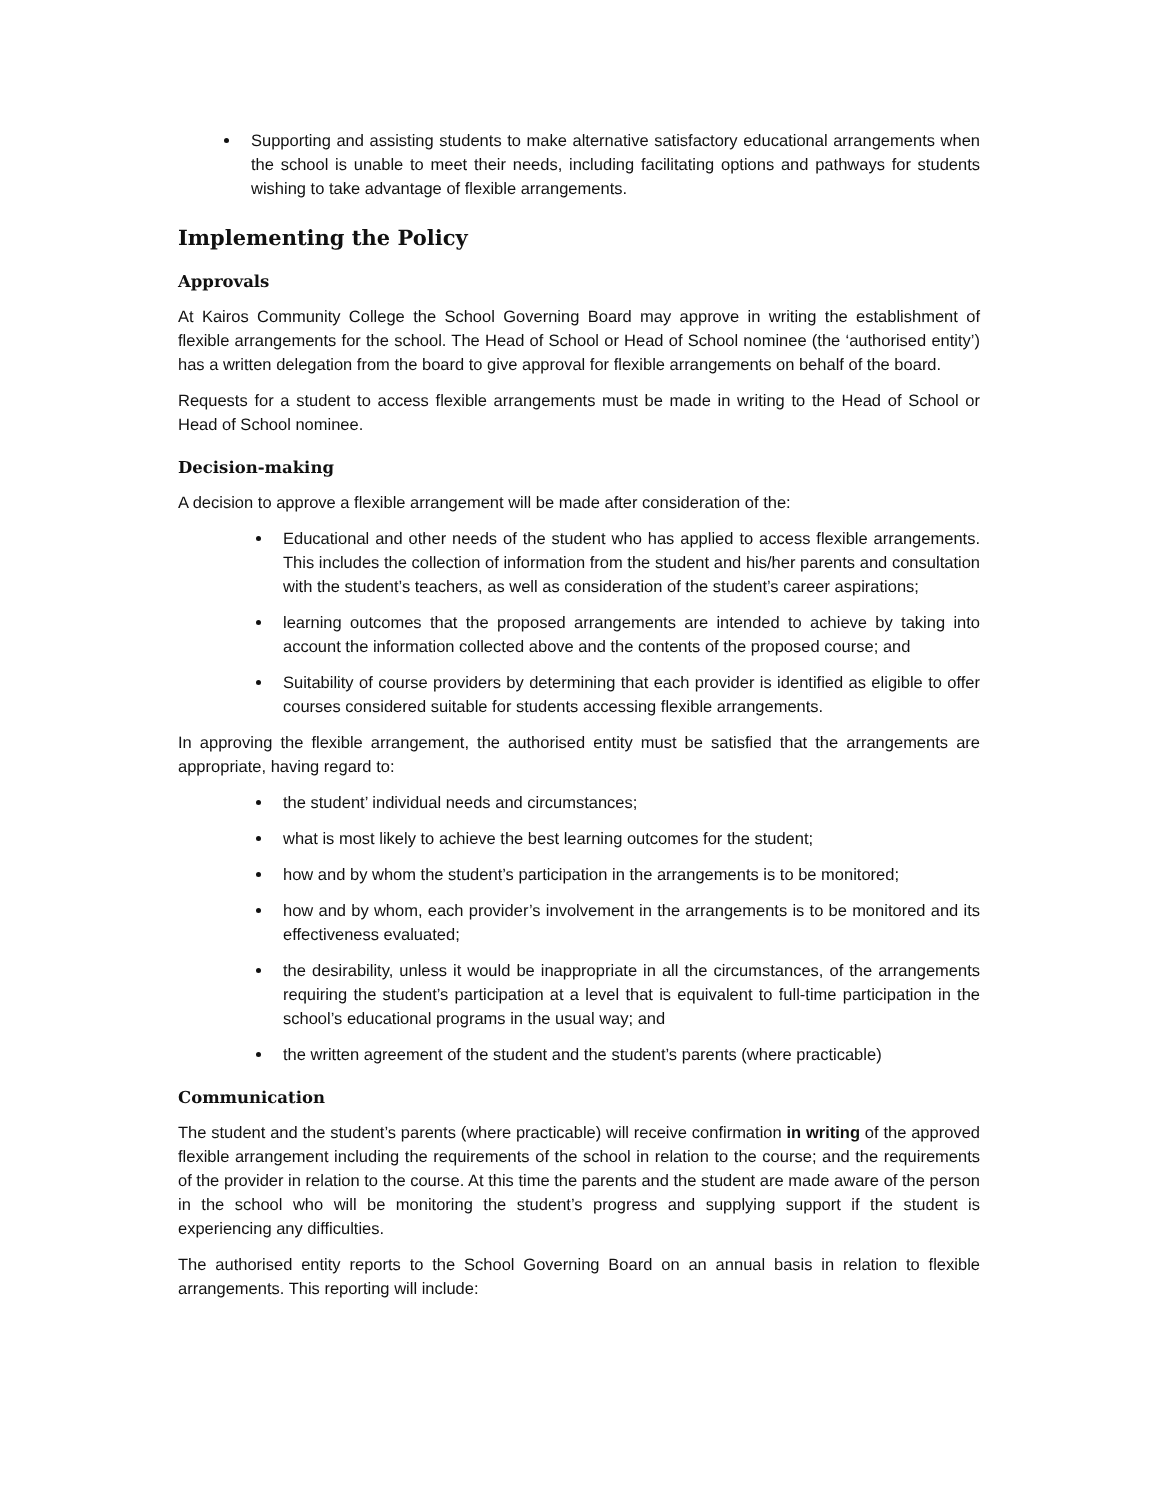Supporting and assisting students to make alternative satisfactory educational arrangements when the school is unable to meet their needs, including facilitating options and pathways for students wishing to take advantage of flexible arrangements.
Implementing the Policy
Approvals
At Kairos Community College the School Governing Board may approve in writing the establishment of flexible arrangements for the school. The Head of School or Head of School nominee (the ‘authorised entity’) has a written delegation from the board to give approval for flexible arrangements on behalf of the board.
Requests for a student to access flexible arrangements must be made in writing to the Head of School or Head of School nominee.
Decision-making
A decision to approve a flexible arrangement will be made after consideration of the:
Educational and other needs of the student who has applied to access flexible arrangements. This includes the collection of information from the student and his/her parents and consultation with the student’s teachers, as well as consideration of the student’s career aspirations;
learning outcomes that the proposed arrangements are intended to achieve by taking into account the information collected above and the contents of the proposed course; and
Suitability of course providers by determining that each provider is identified as eligible to offer courses considered suitable for students accessing flexible arrangements.
In approving the flexible arrangement, the authorised entity must be satisfied that the arrangements are appropriate, having regard to:
the student’ individual needs and circumstances;
what is most likely to achieve the best learning outcomes for the student;
how and by whom the student’s participation in the arrangements is to be monitored;
how and by whom, each provider’s involvement in the arrangements is to be monitored and its effectiveness evaluated;
the desirability, unless it would be inappropriate in all the circumstances, of the arrangements requiring the student’s participation at a level that is equivalent to full-time participation in the school’s educational programs in the usual way; and
the written agreement of the student and the student’s parents (where practicable)
Communication
The student and the student’s parents (where practicable) will receive confirmation in writing of the approved flexible arrangement including the requirements of the school in relation to the course; and the requirements of the provider in relation to the course. At this time the parents and the student are made aware of the person in the school who will be monitoring the student’s progress and supplying support if the student is experiencing any difficulties.
The authorised entity reports to the School Governing Board on an annual basis in relation to flexible arrangements. This reporting will include: